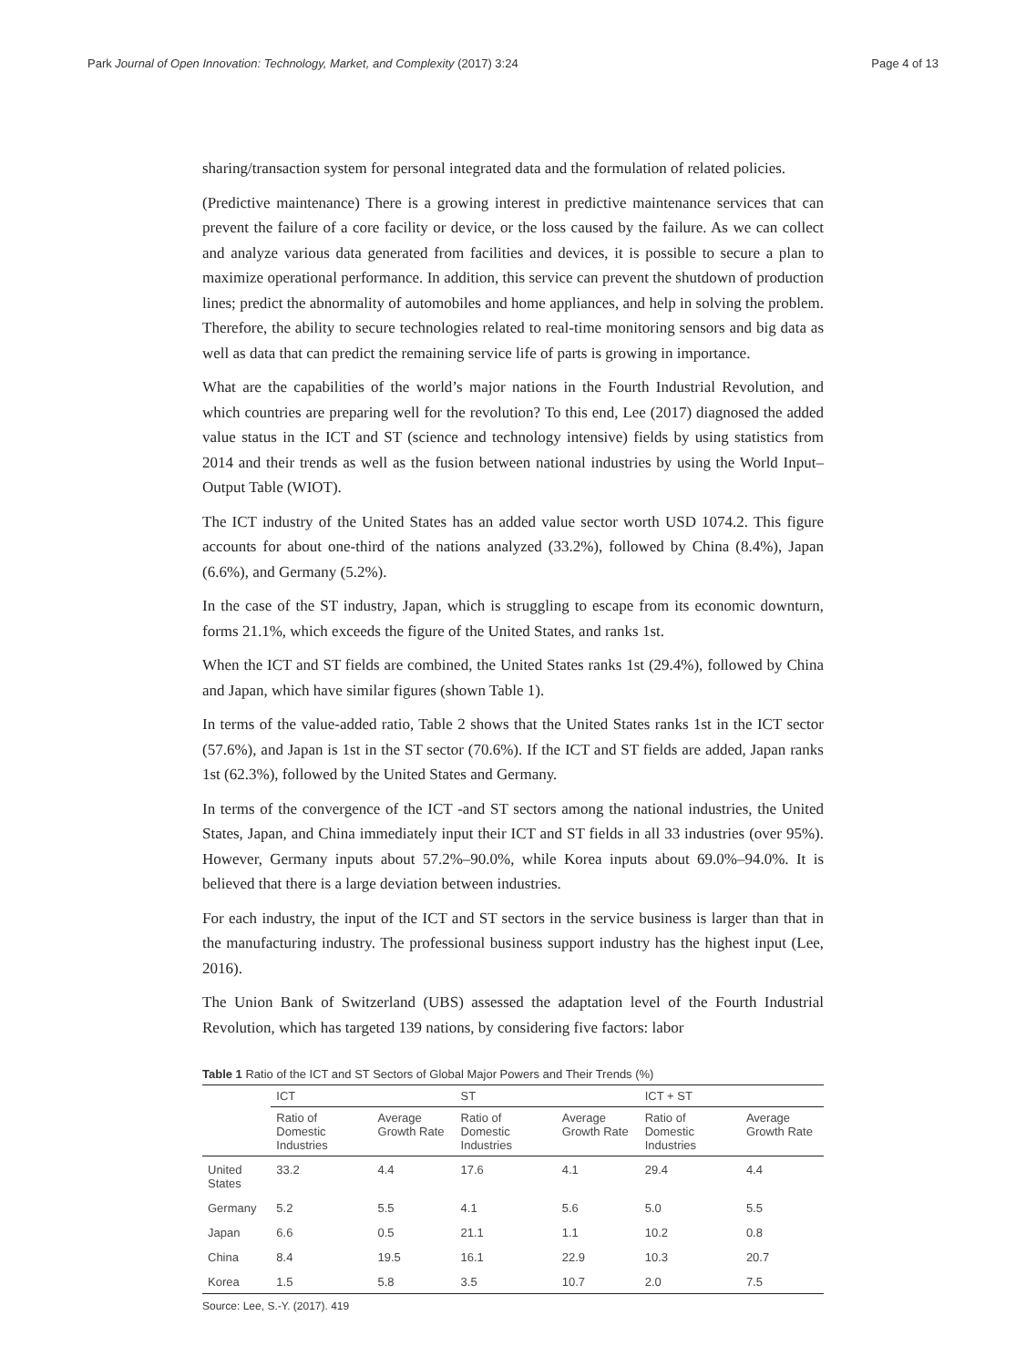Park Journal of Open Innovation: Technology, Market, and Complexity (2017) 3:24 Page 4 of 13
sharing/transaction system for personal integrated data and the formulation of related policies.
(Predictive maintenance) There is a growing interest in predictive maintenance services that can prevent the failure of a core facility or device, or the loss caused by the failure. As we can collect and analyze various data generated from facilities and devices, it is possible to secure a plan to maximize operational performance. In addition, this service can prevent the shutdown of production lines; predict the abnormality of automobiles and home appliances, and help in solving the problem. Therefore, the ability to secure technologies related to real-time monitoring sensors and big data as well as data that can predict the remaining service life of parts is growing in importance.
What are the capabilities of the world’s major nations in the Fourth Industrial Revolution, and which countries are preparing well for the revolution? To this end, Lee (2017) diagnosed the added value status in the ICT and ST (science and technology intensive) fields by using statistics from 2014 and their trends as well as the fusion between national industries by using the World Input–Output Table (WIOT).
The ICT industry of the United States has an added value sector worth USD 1074.2. This figure accounts for about one-third of the nations analyzed (33.2%), followed by China (8.4%), Japan (6.6%), and Germany (5.2%).
In the case of the ST industry, Japan, which is struggling to escape from its economic downturn, forms 21.1%, which exceeds the figure of the United States, and ranks 1st.
When the ICT and ST fields are combined, the United States ranks 1st (29.4%), followed by China and Japan, which have similar figures (shown Table 1).
In terms of the value-added ratio, Table 2 shows that the United States ranks 1st in the ICT sector (57.6%), and Japan is 1st in the ST sector (70.6%). If the ICT and ST fields are added, Japan ranks 1st (62.3%), followed by the United States and Germany.
In terms of the convergence of the ICT -and ST sectors among the national industries, the United States, Japan, and China immediately input their ICT and ST fields in all 33 industries (over 95%). However, Germany inputs about 57.2%–90.0%, while Korea inputs about 69.0%–94.0%. It is believed that there is a large deviation between industries.
For each industry, the input of the ICT and ST sectors in the service business is larger than that in the manufacturing industry. The professional business support industry has the highest input (Lee, 2016).
The Union Bank of Switzerland (UBS) assessed the adaptation level of the Fourth Industrial Revolution, which has targeted 139 nations, by considering five factors: labor
Table 1 Ratio of the ICT and ST Sectors of Global Major Powers and Their Trends (%)
| | ICT | | ST | | ICT + ST | |
| --- | --- | --- | --- | --- | --- | --- |
| | Ratio of Domestic Industries | Average Growth Rate | Ratio of Domestic Industries | Average Growth Rate | Ratio of Domestic Industries | Average Growth Rate |
| United States | 33.2 | 4.4 | 17.6 | 4.1 | 29.4 | 4.4 |
| Germany | 5.2 | 5.5 | 4.1 | 5.6 | 5.0 | 5.5 |
| Japan | 6.6 | 0.5 | 21.1 | 1.1 | 10.2 | 0.8 |
| China | 8.4 | 19.5 | 16.1 | 22.9 | 10.3 | 20.7 |
| Korea | 1.5 | 5.8 | 3.5 | 10.7 | 2.0 | 7.5 |
Source: Lee, S.-Y. (2017). 419